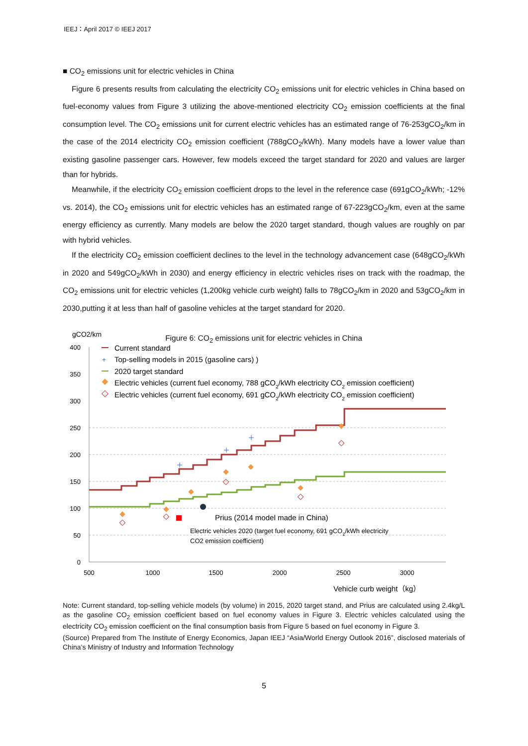IEEJ：April 2017 © IEEJ 2017
■ CO<sub>2</sub> emissions unit for electric vehicles in China
Figure 6 presents results from calculating the electricity CO<sub>2</sub> emissions unit for electric vehicles in China based on fuel-economy values from Figure 3 utilizing the above-mentioned electricity CO<sub>2</sub> emission coefficients at the final consumption level. The CO<sub>2</sub> emissions unit for current electric vehicles has an estimated range of 76-253gCO<sub>2</sub>/km in the case of the 2014 electricity CO<sub>2</sub> emission coefficient (788gCO<sub>2</sub>/kWh). Many models have a lower value than existing gasoline passenger cars. However, few models exceed the target standard for 2020 and values are larger than for hybrids.
Meanwhile, if the electricity CO<sub>2</sub> emission coefficient drops to the level in the reference case (691gCO<sub>2</sub>/kWh; -12% vs. 2014), the CO<sub>2</sub> emissions unit for electric vehicles has an estimated range of 67-223gCO<sub>2</sub>/km, even at the same energy efficiency as currently. Many models are below the 2020 target standard, though values are roughly on par with hybrid vehicles.
If the electricity CO<sub>2</sub> emission coefficient declines to the level in the technology advancement case (648gCO<sub>2</sub>/kWh in 2020 and 549gCO<sub>2</sub>/kWh in 2030) and energy efficiency in electric vehicles rises on track with the roadmap, the CO<sub>2</sub> emissions unit for electric vehicles (1,200kg vehicle curb weight) falls to 78gCO<sub>2</sub>/km in 2020 and 53gCO<sub>2</sub>/km in 2030,putting it at less than half of gasoline vehicles at the target standard for 2020.
Figure 6: CO<sub>2</sub> emissions unit for electric vehicles in China
gCO2/km
400
350
300
250
200
150
100
50
0
500
1000
1500
2000
2500
3000
Vehicle curb weight（kg）
Prius (2014 model made in China)
Electric vehicles 2020 (target fuel economy, 691 gCO2/kWh electricity
CO2 emission coefficient)
Current standard
+
Top-selling models in 2015 (gasoline cars) )
2020 target standard
Electric vehicles (current fuel economy, 788 gCO2/kWh electricity CO2 emission coefficient)
Electric vehicles (current fuel economy, 691 gCO2/kWh electricity CO2 emission coefficient)
Note: Current standard, top-selling vehicle models (by volume) in 2015, 2020 target stand, and Prius are calculated using 2.4kg/L as the gasoline CO<sub>2</sub> emission coefficient based on fuel economy values in Figure 3. Electric vehicles calculated using the electricity CO<sub>2</sub> emission coefficient on the final consumption basis from Figure 5 based on fuel economy in Figure 3.
(Source) Prepared from The Institute of Energy Economics, Japan IEEJ “Asia/World Energy Outlook 2016”, disclosed materials of China’s Ministry of Industry and Information Technology
5